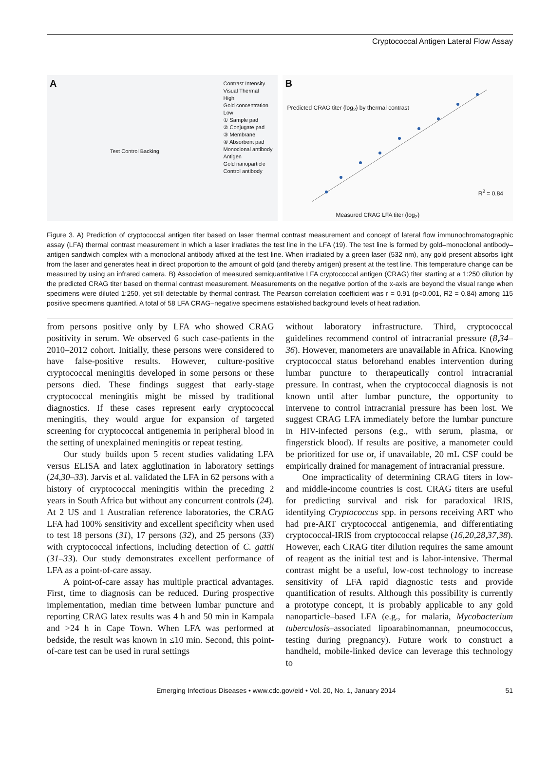Cryptococcal Antigen Lateral Flow Assay
A
Contrast Intensity
Visual Thermal
High
Gold concentration
Low
① Sample pad
② Conjugate pad
③ Membrane
④ Absorbent pad
Monoclonal antibody
Antigen
Gold nanoparticle
Control antibody
Test Control Backing
B
Predicted CRAG titer (log<sub>2</sub>) by thermal contrast
R<sup>2</sup> = 0.84
Measured CRAG LFA titer (log<sub>2</sub>)
Figure 3. A) Prediction of cryptococcal antigen titer based on laser thermal contrast measurement and concept of lateral flow immunochromatographic assay (LFA) thermal contrast measurement in which a laser irradiates the test line in the LFA (19). The test line is formed by gold–monoclonal antibody–antigen sandwich complex with a monoclonal antibody affixed at the test line. When irradiated by a green laser (532 nm), any gold present absorbs light from the laser and generates heat in direct proportion to the amount of gold (and thereby antigen) present at the test line. This temperature change can be measured by using an infrared camera. B) Association of measured semiquantitative LFA cryptococcal antigen (CRAG) titer starting at a 1:250 dilution by the predicted CRAG titer based on thermal contrast measurement. Measurements on the negative portion of the x-axis are beyond the visual range when specimens were diluted 1:250, yet still detectable by thermal contrast. The Pearson correlation coefficient was r = 0.91 (p<0.001, R2 = 0.84) among 115 positive specimens quantified. A total of 58 LFA CRAG–negative specimens established background levels of heat radiation.
from persons positive only by LFA who showed CRAG positivity in serum. We observed 6 such case-patients in the 2010–2012 cohort. Initially, these persons were considered to have false-positive results. However, culture-positive cryptococcal meningitis developed in some persons or these persons died. These findings suggest that early-stage cryptococcal meningitis might be missed by traditional diagnostics. If these cases represent early cryptococcal meningitis, they would argue for expansion of targeted screening for cryptococcal antigenemia in peripheral blood in the setting of unexplained meningitis or repeat testing.
Our study builds upon 5 recent studies validating LFA versus ELISA and latex agglutination in laboratory settings (24,30–33). Jarvis et al. validated the LFA in 62 persons with a history of cryptococcal meningitis within the preceding 2 years in South Africa but without any concurrent controls (24). At 2 US and 1 Australian reference laboratories, the CRAG LFA had 100% sensitivity and excellent specificity when used to test 18 persons (31), 17 persons (32), and 25 persons (33) with cryptococcal infections, including detection of C. gattii (31–33). Our study demonstrates excellent performance of LFA as a point-of-care assay.
A point-of-care assay has multiple practical advantages. First, time to diagnosis can be reduced. During prospective implementation, median time between lumbar puncture and reporting CRAG latex results was 4 h and 50 min in Kampala and >24 h in Cape Town. When LFA was performed at bedside, the result was known in ≤10 min. Second, this point-of-care test can be used in rural settings
without laboratory infrastructure. Third, cryptococcal guidelines recommend control of intracranial pressure (8,34–36). However, manometers are unavailable in Africa. Knowing cryptococcal status beforehand enables intervention during lumbar puncture to therapeutically control intracranial pressure. In contrast, when the cryptococcal diagnosis is not known until after lumbar puncture, the opportunity to intervene to control intracranial pressure has been lost. We suggest CRAG LFA immediately before the lumbar puncture in HIV-infected persons (e.g., with serum, plasma, or fingerstick blood). If results are positive, a manometer could be prioritized for use or, if unavailable, 20 mL CSF could be empirically drained for management of intracranial pressure.
One impracticality of determining CRAG titers in low- and middle-income countries is cost. CRAG titers are useful for predicting survival and risk for paradoxical IRIS, identifying Cryptococcus spp. in persons receiving ART who had pre-ART cryptococcal antigenemia, and differentiating cryptococcal-IRIS from cryptococcal relapse (16,20,28,37,38). However, each CRAG titer dilution requires the same amount of reagent as the initial test and is labor-intensive. Thermal contrast might be a useful, low-cost technology to increase sensitivity of LFA rapid diagnostic tests and provide quantification of results. Although this possibility is currently a prototype concept, it is probably applicable to any gold nanoparticle–based LFA (e.g., for malaria, Mycobacterium tuberculosis–associated lipoarabinomannan, pneumococcus, testing during pregnancy). Future work to construct a handheld, mobile-linked device can leverage this technology to
Emerging Infectious Diseases • www.cdc.gov/eid • Vol. 20, No. 1, January 2014 51